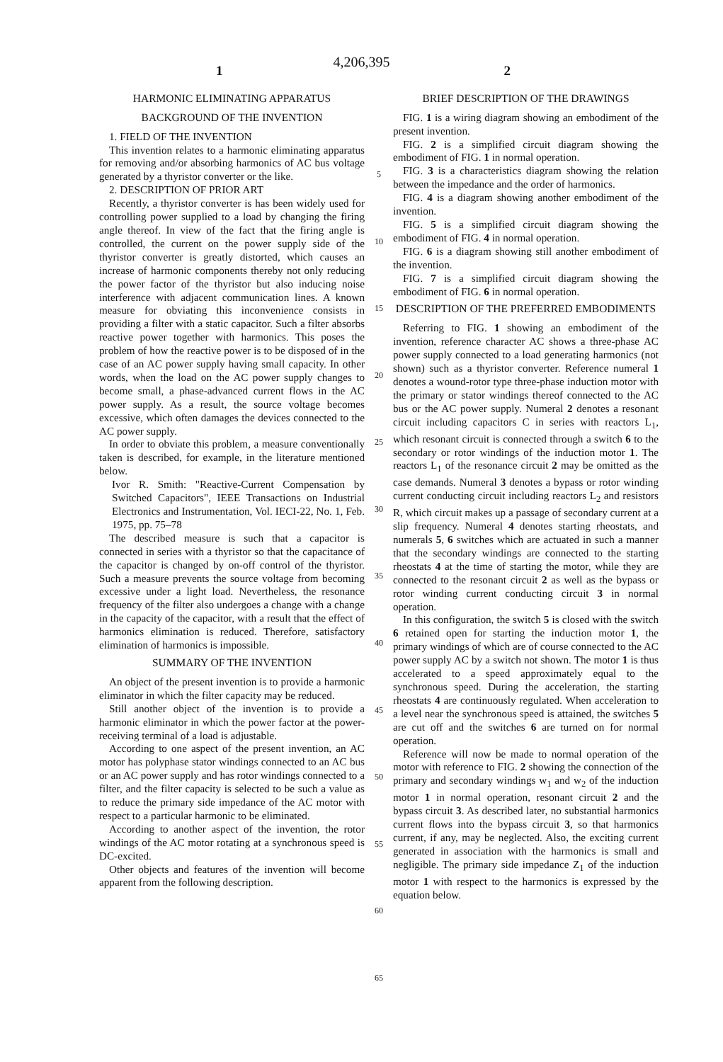4,206,395
1 2
HARMONIC ELIMINATING APPARATUS
BACKGROUND OF THE INVENTION
1. FIELD OF THE INVENTION
This invention relates to a harmonic eliminating apparatus for removing and/or absorbing harmonics of AC bus voltage generated by a thyristor converter or the like.
2. DESCRIPTION OF PRIOR ART
Recently, a thyristor converter is has been widely used for controlling power supplied to a load by changing the firing angle thereof. In view of the fact that the firing angle is controlled, the current on the power supply side of the thyristor converter is greatly distorted, which causes an increase of harmonic components thereby not only reducing the power factor of the thyristor but also inducing noise interference with adjacent communication lines. A known measure for obviating this inconvenience consists in providing a filter with a static capacitor. Such a filter absorbs reactive power together with harmonics. This poses the problem of how the reactive power is to be disposed of in the case of an AC power supply having small capacity. In other words, when the load on the AC power supply changes to become small, a phase-advanced current flows in the AC power supply. As a result, the source voltage becomes excessive, which often damages the devices connected to the AC power supply.
In order to obviate this problem, a measure conventionally taken is described, for example, in the literature mentioned below.
Ivor R. Smith: "Reactive-Current Compensation by Switched Capacitors", IEEE Transactions on Industrial Electronics and Instrumentation, Vol. IECI-22, No. 1, Feb. 1975, pp. 75–78
The described measure is such that a capacitor is connected in series with a thyristor so that the capacitance of the capacitor is changed by on-off control of the thyristor. Such a measure prevents the source voltage from becoming excessive under a light load. Nevertheless, the resonance frequency of the filter also undergoes a change with a change in the capacity of the capacitor, with a result that the effect of harmonics elimination is reduced. Therefore, satisfactory elimination of harmonics is impossible.
SUMMARY OF THE INVENTION
An object of the present invention is to provide a harmonic eliminator in which the filter capacity may be reduced.
Still another object of the invention is to provide a harmonic eliminator in which the power factor at the power-receiving terminal of a load is adjustable.
According to one aspect of the present invention, an AC motor has polyphase stator windings connected to an AC bus or an AC power supply and has rotor windings connected to a filter, and the filter capacity is selected to be such a value as to reduce the primary side impedance of the AC motor with respect to a particular harmonic to be eliminated.
According to another aspect of the invention, the rotor windings of the AC motor rotating at a synchronous speed is DC-excited.
Other objects and features of the invention will become apparent from the following description.
5
10
15
20
25
30
35
40
45
50
55
60
65
BRIEF DESCRIPTION OF THE DRAWINGS
FIG. 1 is a wiring diagram showing an embodiment of the present invention.
FIG. 2 is a simplified circuit diagram showing the embodiment of FIG. 1 in normal operation.
FIG. 3 is a characteristics diagram showing the relation between the impedance and the order of harmonics.
FIG. 4 is a diagram showing another embodiment of the invention.
FIG. 5 is a simplified circuit diagram showing the embodiment of FIG. 4 in normal operation.
FIG. 6 is a diagram showing still another embodiment of the invention.
FIG. 7 is a simplified circuit diagram showing the embodiment of FIG. 6 in normal operation.
DESCRIPTION OF THE PREFERRED EMBODIMENTS
Referring to FIG. 1 showing an embodiment of the invention, reference character AC shows a three-phase AC power supply connected to a load generating harmonics (not shown) such as a thyristor converter. Reference numeral 1 denotes a wound-rotor type three-phase induction motor with the primary or stator windings thereof connected to the AC bus or the AC power supply. Numeral 2 denotes a resonant circuit including capacitors C in series with reactors L<sub>1</sub>, which resonant circuit is connected through a switch 6 to the secondary or rotor windings of the induction motor 1. The reactors L<sub>1</sub> of the resonance circuit 2 may be omitted as the case demands. Numeral 3 denotes a bypass or rotor winding current conducting circuit including reactors L<sub>2</sub> and resistors R, which circuit makes up a passage of secondary current at a slip frequency. Numeral 4 denotes starting rheostats, and numerals 5, 6 switches which are actuated in such a manner that the secondary windings are connected to the starting rheostats 4 at the time of starting the motor, while they are connected to the resonant circuit 2 as well as the bypass or rotor winding current conducting circuit 3 in normal operation.
In this configuration, the switch 5 is closed with the switch 6 retained open for starting the induction motor 1, the primary windings of which are of course connected to the AC power supply AC by a switch not shown. The motor 1 is thus accelerated to a speed approximately equal to the synchronous speed. During the acceleration, the starting rheostats 4 are continuously regulated. When acceleration to a level near the synchronous speed is attained, the switches 5 are cut off and the switches 6 are turned on for normal operation.
Reference will now be made to normal operation of the motor with reference to FIG. 2 showing the connection of the primary and secondary windings w<sub>1</sub> and w<sub>2</sub> of the induction motor 1 in normal operation, resonant circuit 2 and the bypass circuit 3. As described later, no substantial harmonics current flows into the bypass circuit 3, so that harmonics current, if any, may be neglected. Also, the exciting current generated in association with the harmonics is small and negligible. The primary side impedance Z<sub>1</sub> of the induction motor 1 with respect to the harmonics is expressed by the equation below.